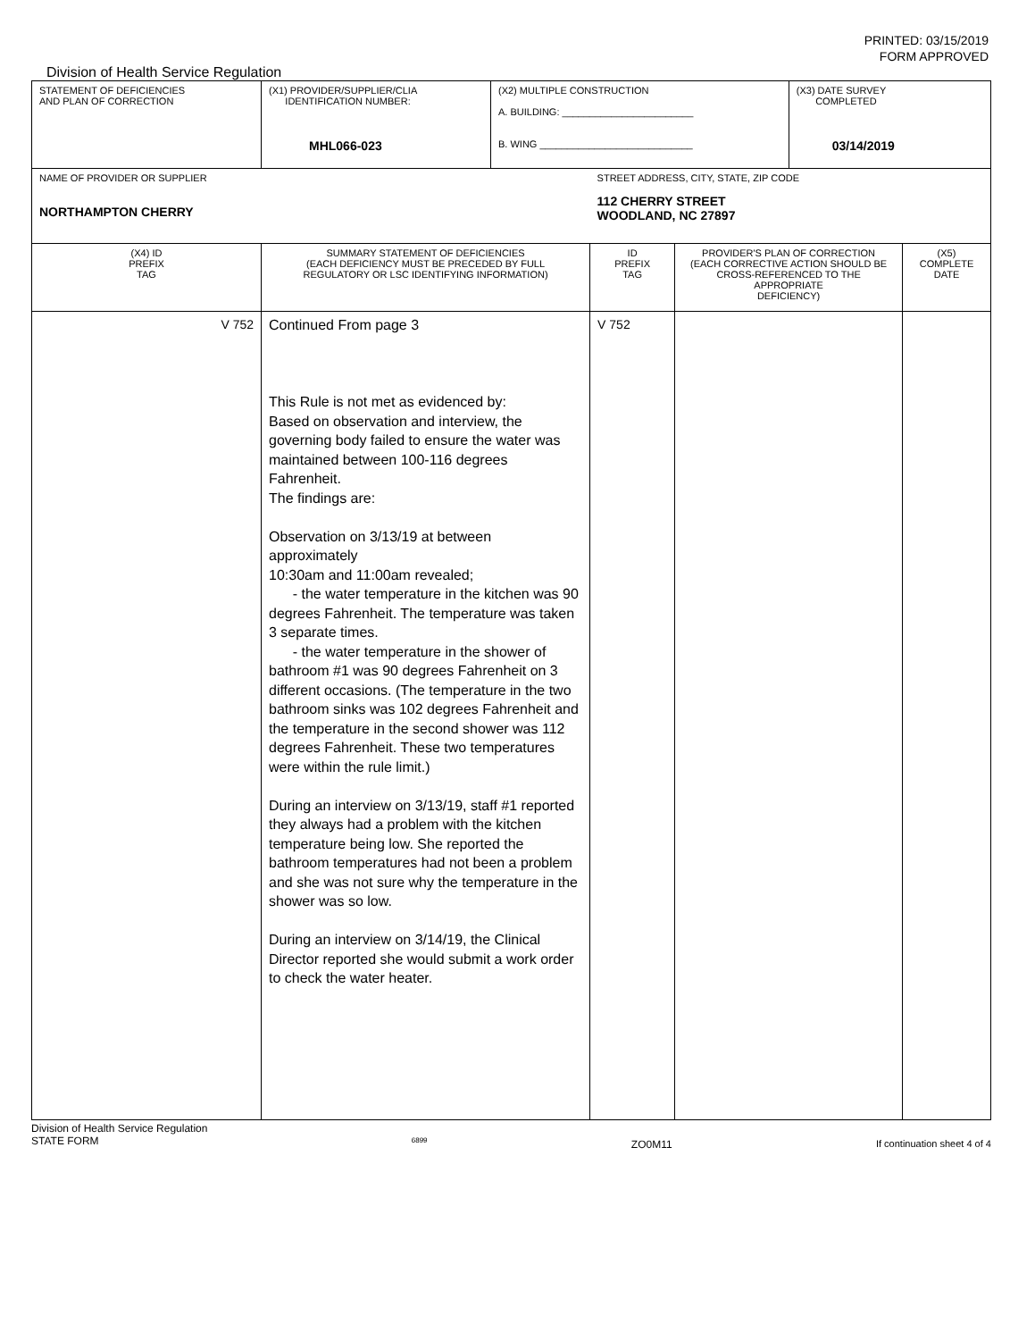PRINTED: 03/15/2019
FORM APPROVED
Division of Health Service Regulation
| STATEMENT OF DEFICIENCIES AND PLAN OF CORRECTION | (X1) PROVIDER/SUPPLIER/CLIA IDENTIFICATION NUMBER: MHL066-023 | (X2) MULTIPLE CONSTRUCTION A. BUILDING: ________________________ B. WING ____________________________ | | | (X3) DATE SURVEY COMPLETED 03/14/2019 | |
| NAME OF PROVIDER OR SUPPLIER NORTHAMPTON CHERRY | | | STREET ADDRESS, CITY, STATE, ZIP CODE 112 CHERRY STREET WOODLAND, NC 27897 | | | |
| (X4) ID PREFIX TAG | SUMMARY STATEMENT OF DEFICIENCIES (EACH DEFICIENCY MUST BE PRECEDED BY FULL REGULATORY OR LSC IDENTIFYING INFORMATION) | | ID PREFIX TAG | PROVIDER'S PLAN OF CORRECTION (EACH CORRECTIVE ACTION SHOULD BE CROSS-REFERENCED TO THE APPROPRIATE DEFICIENCY) | | (X5) COMPLETE DATE |
| V 752 | Continued From page 3 This Rule is not met as evidenced by: Based on observation and interview, the governing body failed to ensure the water was maintained between 100-116 degrees Fahrenheit. The findings are: Observation on 3/13/19 at between approximately 10:30am and 11:00am revealed; - the water temperature in the kitchen was 90 degrees Fahrenheit. The temperature was taken 3 separate times. - the water temperature in the shower of bathroom #1 was 90 degrees Fahrenheit on 3 different occasions. (The temperature in the two bathroom sinks was 102 degrees Fahrenheit and the temperature in the second shower was 112 degrees Fahrenheit. These two temperatures were within the rule limit.) During an interview on 3/13/19, staff #1 reported they always had a problem with the kitchen temperature being low. She reported the bathroom temperatures had not been a problem and she was not sure why the temperature in the shower was so low. During an interview on 3/14/19, the Clinical Director reported she would submit a work order to check the water heater. | | V 752 | | | |
Division of Health Service Regulation
STATE FORM 6899 ZO0M11 If continuation sheet 4 of 4